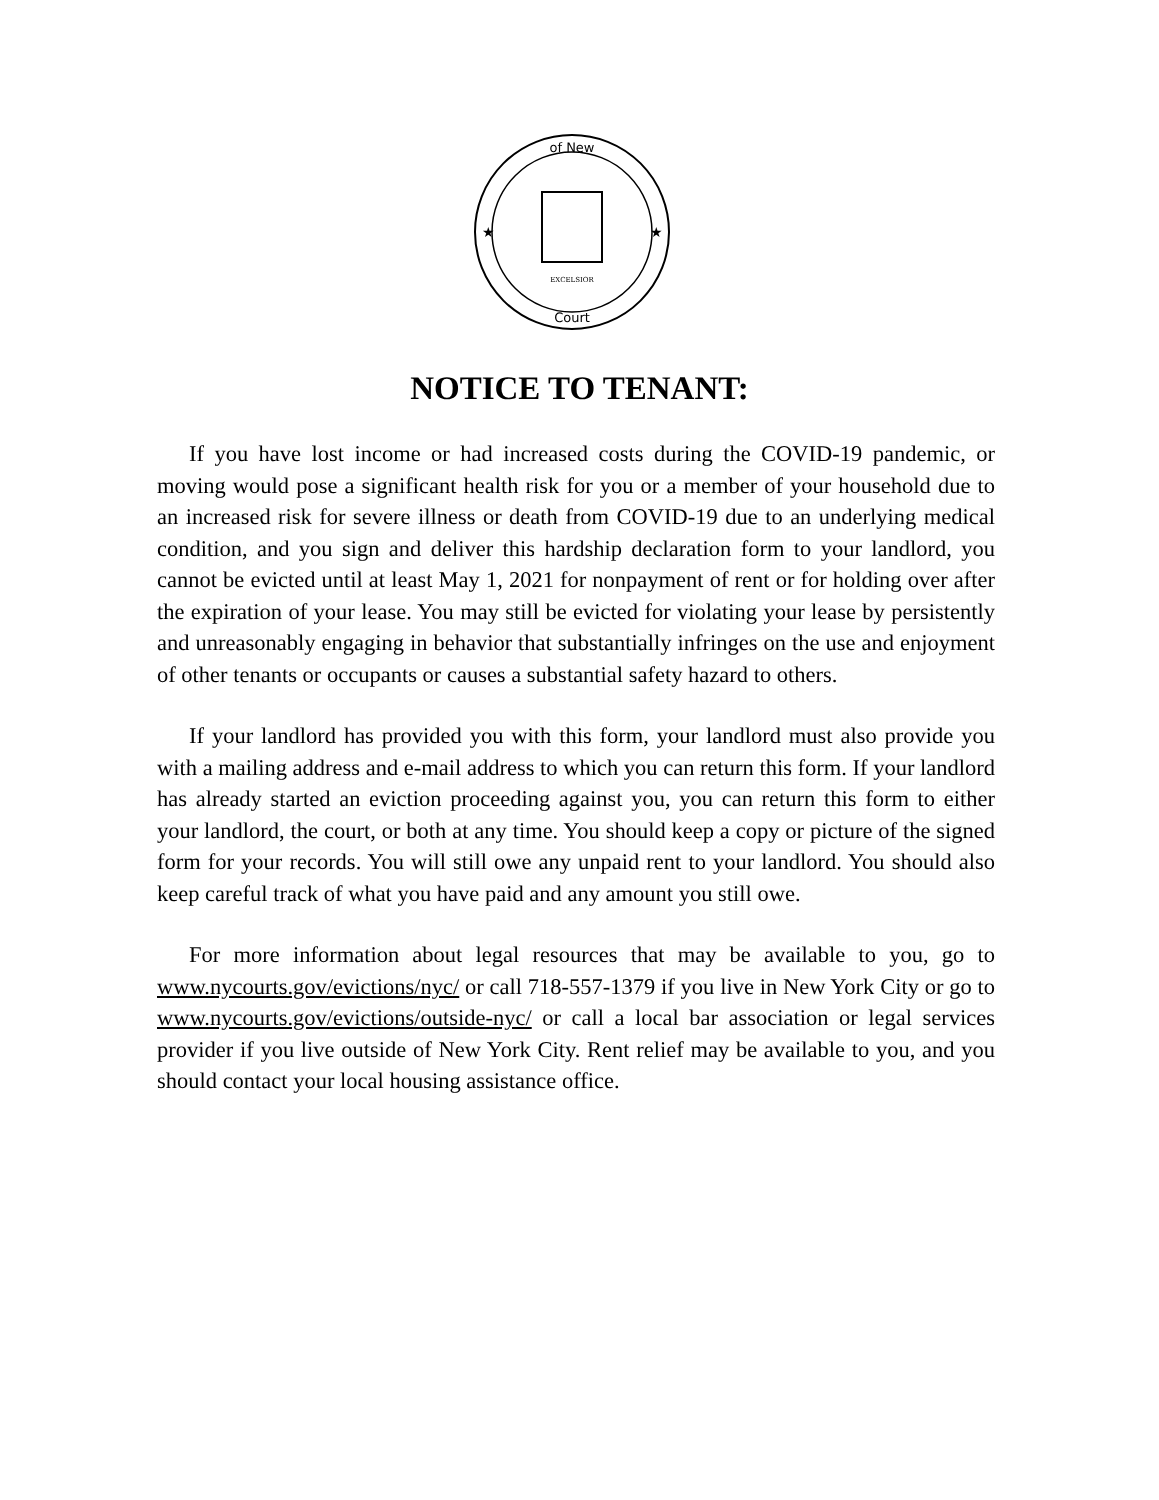of New
Court
EXCELSIOR
★
★
NOTICE TO TENANT:
If you have lost income or had increased costs during the COVID-19 pandemic, or moving would pose a significant health risk for you or a member of your household due to an increased risk for severe illness or death from COVID-19 due to an underlying medical condition, and you sign and deliver this hardship declaration form to your landlord, you cannot be evicted until at least May 1, 2021 for nonpayment of rent or for holding over after the expiration of your lease. You may still be evicted for violating your lease by persistently and unreasonably engaging in behavior that substantially infringes on the use and enjoyment of other tenants or occupants or causes a substantial safety hazard to others.
If your landlord has provided you with this form, your landlord must also provide you with a mailing address and e-mail address to which you can return this form. If your landlord has already started an eviction proceeding against you, you can return this form to either your landlord, the court, or both at any time. You should keep a copy or picture of the signed form for your records. You will still owe any unpaid rent to your landlord. You should also keep careful track of what you have paid and any amount you still owe.
For more information about legal resources that may be available to you, go to www.nycourts.gov/evictions/nyc/ or call 718-557-1379 if you live in New York City or go to www.nycourts.gov/evictions/outside-nyc/ or call a local bar association or legal services provider if you live outside of New York City. Rent relief may be available to you, and you should contact your local housing assistance office.